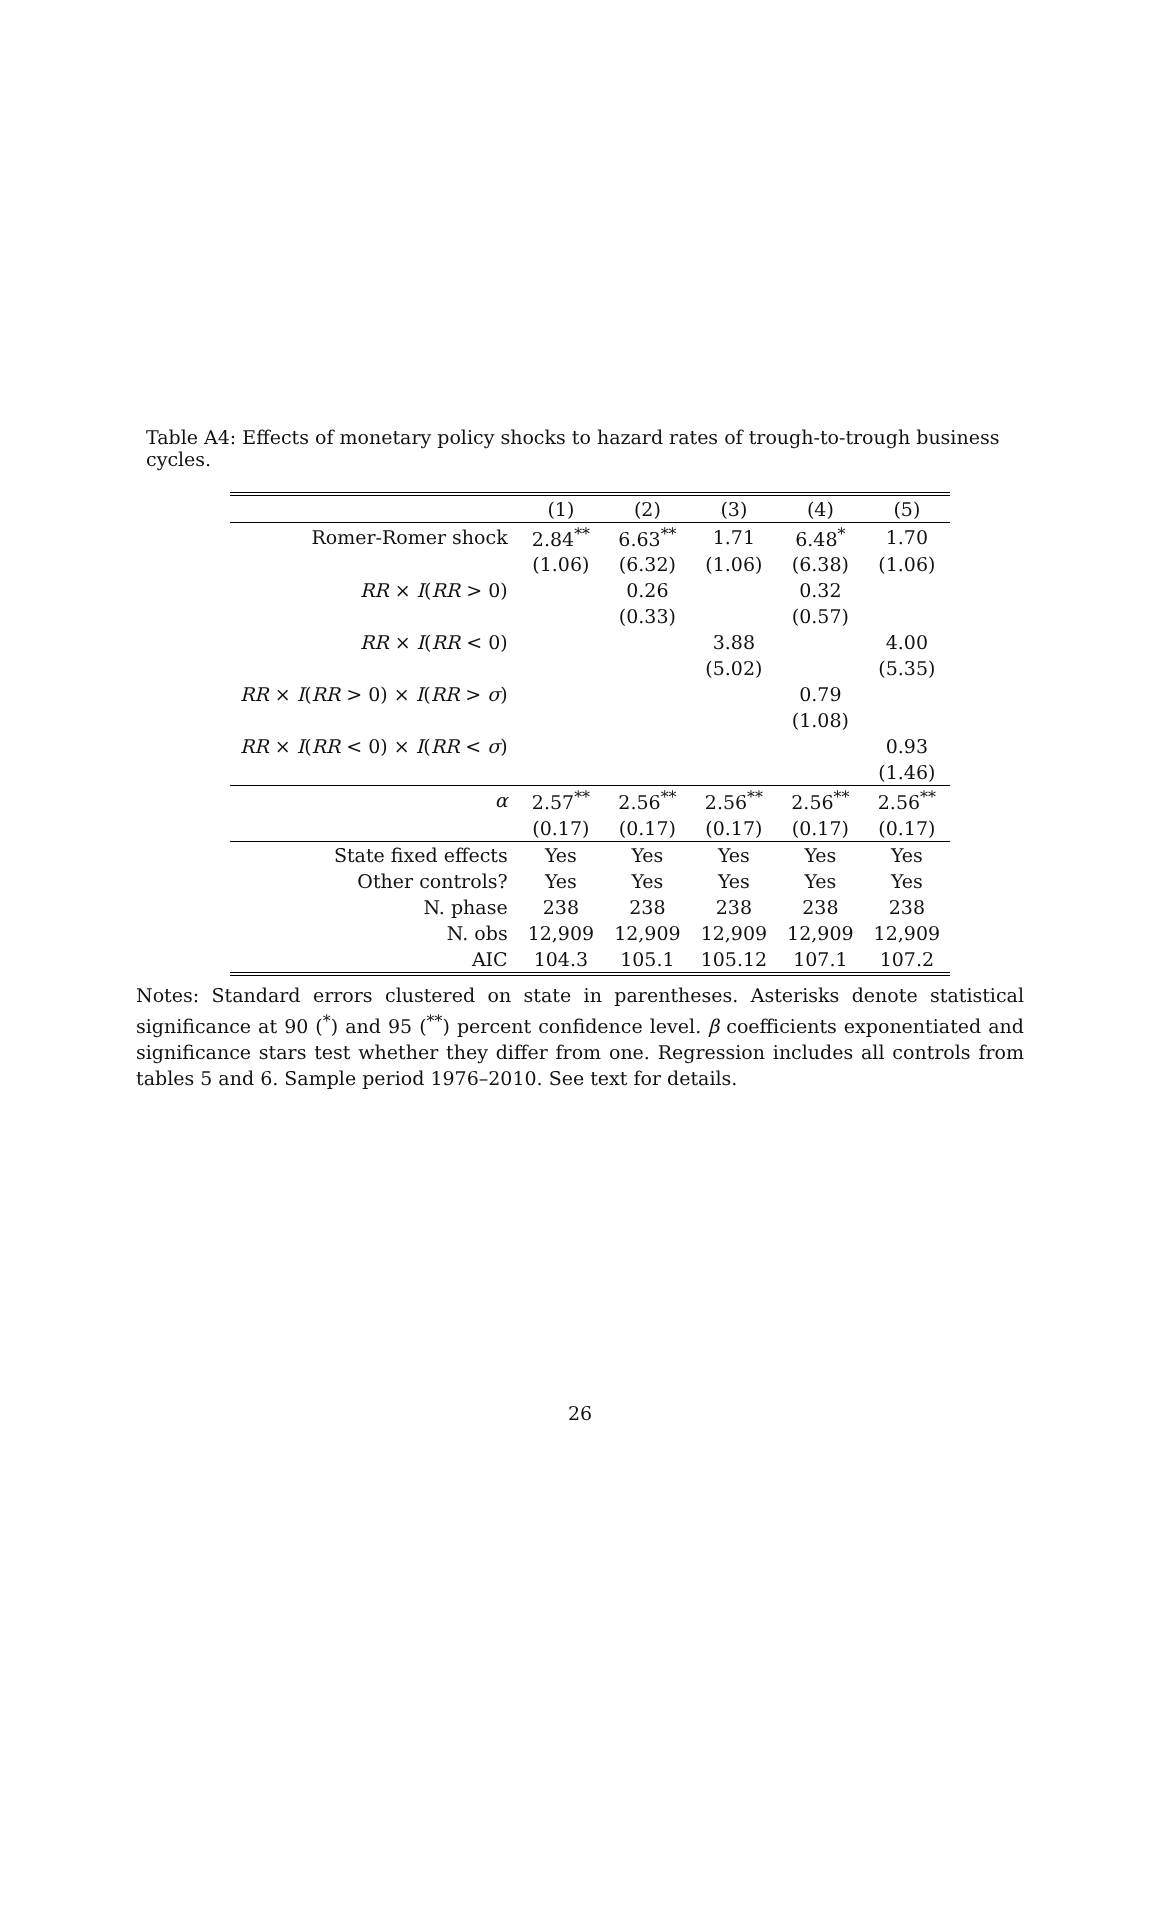Table A4: Effects of monetary policy shocks to hazard rates of trough-to-trough business cycles.
| | (1) | (2) | (3) | (4) | (5) |
| --- | --- | --- | --- | --- | --- |
| Romer-Romer shock | 2.84<sup>**</sup> | 6.63<sup>**</sup> | 1.71 | 6.48<sup>*</sup> | 1.70 |
| | (1.06) | (6.32) | (1.06) | (6.38) | (1.06) |
| RR × I ( RR > 0) | | 0.26 | | 0.32 | |
| | | (0.33) | | (0.57) | |
| RR × I ( RR < 0) | | | 3.88 | | 4.00 |
| | | | (5.02) | | (5.35) |
| RR × I ( RR > 0) × I ( RR > σ ) | | | | 0.79 | |
| | | | | (1.08) | |
| RR × I ( RR < 0) × I ( RR < σ ) | | | | | 0.93 |
| | | | | | (1.46) |
| α | 2.57<sup>**</sup> | 2.56<sup>**</sup> | 2.56<sup>**</sup> | 2.56<sup>**</sup> | 2.56<sup>**</sup> |
| | (0.17) | (0.17) | (0.17) | (0.17) | (0.17) |
| State fixed effects | Yes | Yes | Yes | Yes | Yes |
| Other controls? | Yes | Yes | Yes | Yes | Yes |
| N. phase | 238 | 238 | 238 | 238 | 238 |
| N. obs | 12,909 | 12,909 | 12,909 | 12,909 | 12,909 |
| AIC | 104.3 | 105.1 | 105.12 | 107.1 | 107.2 |
Notes: Standard errors clustered on state in parentheses. Asterisks denote statistical significance at 90 (<sup>*</sup>) and 95 (<sup>**</sup>) percent confidence level. β coefficients exponentiated and significance stars test whether they differ from one. Regression includes all controls from tables 5 and 6. Sample period 1976–2010. See text for details.
26